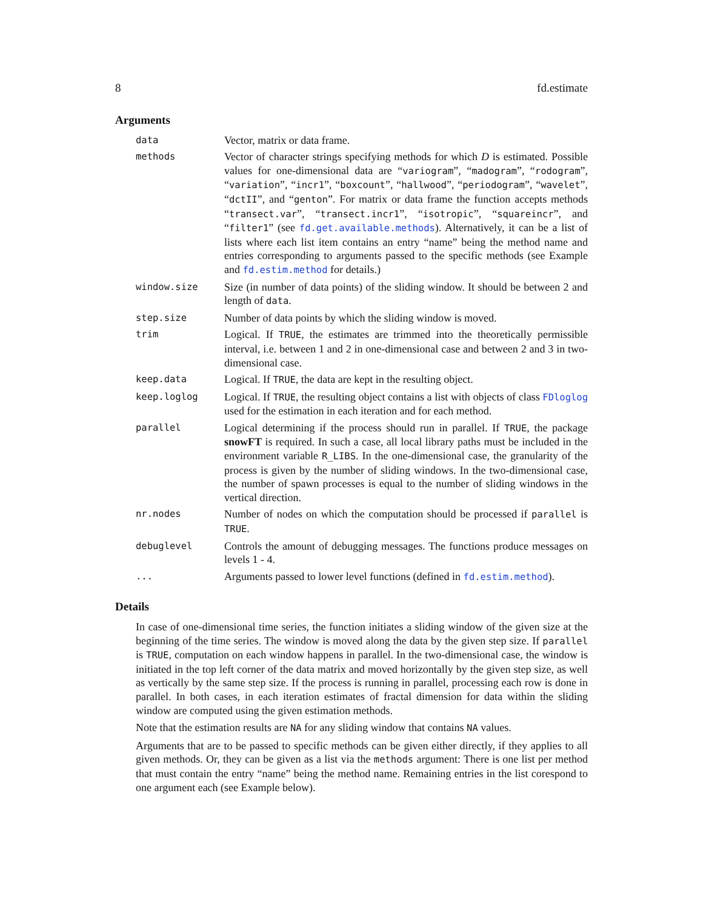8 fd.estimate
Arguments
| data | Vector, matrix or data frame. |
| methods | Vector of character strings specifying methods for which D is estimated. Possible values for one-dimensional data are “ variogram ”, “ madogram ”, “ rodogram ”, “ variation ”, “ incr1 ”, “ boxcount ”, “ hallwood ”, “ periodogram ”, “ wavelet ”, “ dctII ”, and “ genton ”. For matrix or data frame the function accepts methods “ transect.var ”, “ transect.incr1 ”, “ isotropic ”, “ squareincr ”, and “ filter1 ” (see fd.get.available.methods ). Alternatively, it can be a list of lists where each list item contains an entry “name” being the method name and entries corresponding to arguments passed to the specific methods (see Example and fd.estim.method for details.) |
| window.size | Size (in number of data points) of the sliding window. It should be between 2 and length of data . |
| step.size | Number of data points by which the sliding window is moved. |
| trim | Logical. If TRUE , the estimates are trimmed into the theoretically permissible interval, i.e. between 1 and 2 in one-dimensional case and between 2 and 3 in two-dimensional case. |
| keep.data | Logical. If TRUE , the data are kept in the resulting object. |
| keep.loglog | Logical. If TRUE , the resulting object contains a list with objects of class FDloglog used for the estimation in each iteration and for each method. |
| parallel | Logical determining if the process should run in parallel. If TRUE , the package snowFT is required. In such a case, all local library paths must be included in the environment variable R_LIBS . In the one-dimensional case, the granularity of the process is given by the number of sliding windows. In the two-dimensional case, the number of spawn processes is equal to the number of sliding windows in the vertical direction. |
| nr.nodes | Number of nodes on which the computation should be processed if parallel is TRUE . |
| debuglevel | Controls the amount of debugging messages. The functions produce messages on levels 1 - 4. |
| ... | Arguments passed to lower level functions (defined in fd.estim.method ). |
Details
In case of one-dimensional time series, the function initiates a sliding window of the given size at the beginning of the time series. The window is moved along the data by the given step size. If parallel is TRUE, computation on each window happens in parallel. In the two-dimensional case, the window is initiated in the top left corner of the data matrix and moved horizontally by the given step size, as well as vertically by the same step size. If the process is running in parallel, processing each row is done in parallel. In both cases, in each iteration estimates of fractal dimension for data within the sliding window are computed using the given estimation methods.
Note that the estimation results are NA for any sliding window that contains NA values.
Arguments that are to be passed to specific methods can be given either directly, if they applies to all given methods. Or, they can be given as a list via the methods argument: There is one list per method that must contain the entry “name” being the method name. Remaining entries in the list corespond to one argument each (see Example below).